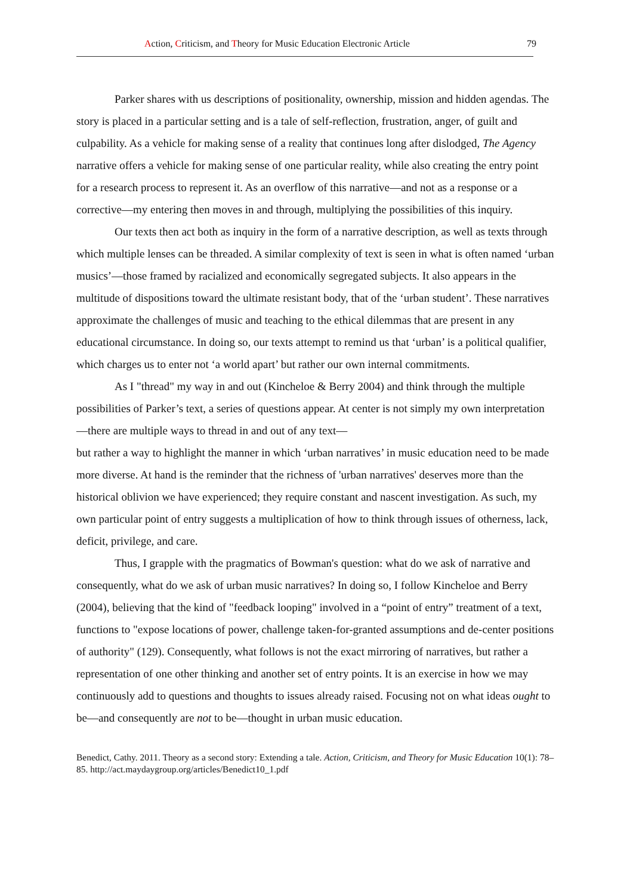Action, Criticism, and Theory for Music Education Electronic Article 79
Parker shares with us descriptions of positionality, ownership, mission and hidden agendas. The story is placed in a particular setting and is a tale of self-reflection, frustration, anger, of guilt and culpability. As a vehicle for making sense of a reality that continues long after dislodged, The Agency narrative offers a vehicle for making sense of one particular reality, while also creating the entry point for a research process to represent it. As an overflow of this narrative—and not as a response or a corrective—my entering then moves in and through, multiplying the possibilities of this inquiry.
Our texts then act both as inquiry in the form of a narrative description, as well as texts through which multiple lenses can be threaded. A similar complexity of text is seen in what is often named ‘urban musics’—those framed by racialized and economically segregated subjects. It also appears in the multitude of dispositions toward the ultimate resistant body, that of the ‘urban student’. These narratives approximate the challenges of music and teaching to the ethical dilemmas that are present in any educational circumstance. In doing so, our texts attempt to remind us that ‘urban’ is a political qualifier, which charges us to enter not ‘a world apart’ but rather our own internal commitments.
As I "thread" my way in and out (Kincheloe & Berry 2004) and think through the multiple possibilities of Parker’s text, a series of questions appear. At center is not simply my own interpretation—there are multiple ways to thread in and out of any text—
but rather a way to highlight the manner in which ‘urban narratives’ in music education need to be made more diverse. At hand is the reminder that the richness of 'urban narratives' deserves more than the historical oblivion we have experienced; they require constant and nascent investigation. As such, my own particular point of entry suggests a multiplication of how to think through issues of otherness, lack, deficit, privilege, and care.
Thus, I grapple with the pragmatics of Bowman's question: what do we ask of narrative and consequently, what do we ask of urban music narratives? In doing so, I follow Kincheloe and Berry (2004), believing that the kind of "feedback looping" involved in a “point of entry” treatment of a text, functions to "expose locations of power, challenge taken-for-granted assumptions and de-center positions of authority" (129). Consequently, what follows is not the exact mirroring of narratives, but rather a representation of one other thinking and another set of entry points. It is an exercise in how we may continuously add to questions and thoughts to issues already raised. Focusing not on what ideas ought to be—and consequently are not to be—thought in urban music education.
Benedict, Cathy. 2011. Theory as a second story: Extending a tale. Action, Criticism, and Theory for Music Education 10(1): 78–85. http://act.maydaygroup.org/articles/Benedict10_1.pdf